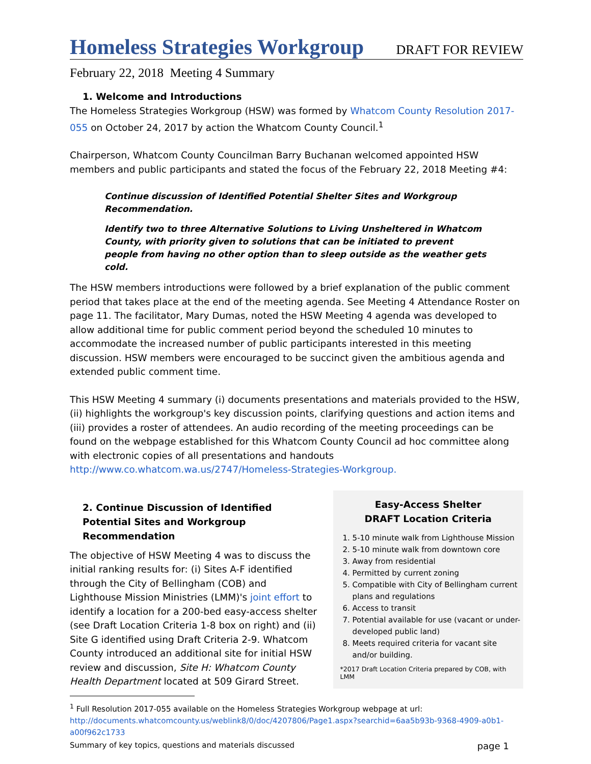Homeless Strategies Workgroup DRAFT FOR REVIEW
February 22, 2018 Meeting 4 Summary
1. Welcome and Introductions
The Homeless Strategies Workgroup (HSW) was formed by Whatcom County Resolution 2017-055 on October 24, 2017 by action the Whatcom County Council.<sup>1</sup>
Chairperson, Whatcom County Councilman Barry Buchanan welcomed appointed HSW members and public participants and stated the focus of the February 22, 2018 Meeting #4:
Continue discussion of Identified Potential Shelter Sites and Workgroup Recommendation.
Identify two to three Alternative Solutions to Living Unsheltered in Whatcom County, with priority given to solutions that can be initiated to prevent people from having no other option than to sleep outside as the weather gets cold.
The HSW members introductions were followed by a brief explanation of the public comment period that takes place at the end of the meeting agenda. See Meeting 4 Attendance Roster on page 11. The facilitator, Mary Dumas, noted the HSW Meeting 4 agenda was developed to allow additional time for public comment period beyond the scheduled 10 minutes to accommodate the increased number of public participants interested in this meeting discussion. HSW members were encouraged to be succinct given the ambitious agenda and extended public comment time.
This HSW Meeting 4 summary (i) documents presentations and materials provided to the HSW, (ii) highlights the workgroup's key discussion points, clarifying questions and action items and (iii) provides a roster of attendees. An audio recording of the meeting proceedings can be found on the webpage established for this Whatcom County Council ad hoc committee along with electronic copies of all presentations and handouts
http://www.co.whatcom.wa.us/2747/Homeless-Strategies-Workgroup.
2. Continue Discussion of Identified Potential Sites and Workgroup Recommendation
The objective of HSW Meeting 4 was to discuss the initial ranking results for: (i) Sites A-F identified through the City of Bellingham (COB) and Lighthouse Mission Ministries (LMM)'s joint effort to identify a location for a 200-bed easy-access shelter (see Draft Location Criteria 1-8 box on right) and (ii) Site G identified using Draft Criteria 2-9. Whatcom County introduced an additional site for initial HSW review and discussion, Site H: Whatcom County Health Department located at 509 Girard Street.
Easy-Access Shelter
DRAFT Location Criteria
1. 5-10 minute walk from Lighthouse Mission
2. 5-10 minute walk from downtown core
3. Away from residential
4. Permitted by current zoning
5. Compatible with City of Bellingham current plans and regulations
6. Access to transit
7. Potential available for use (vacant or under-developed public land)
8. Meets required criteria for vacant site and/or building.
*2017 Draft Location Criteria prepared by COB, with LMM
<sup>1</sup> Full Resolution 2017-055 available on the Homeless Strategies Workgroup webpage at url:
http://documents.whatcomcounty.us/weblink8/0/doc/4207806/Page1.aspx?searchid=6aa5b93b-9368-4909-a0b1-a00f962c1733
Summary of key topics, questions and materials discussed page 1